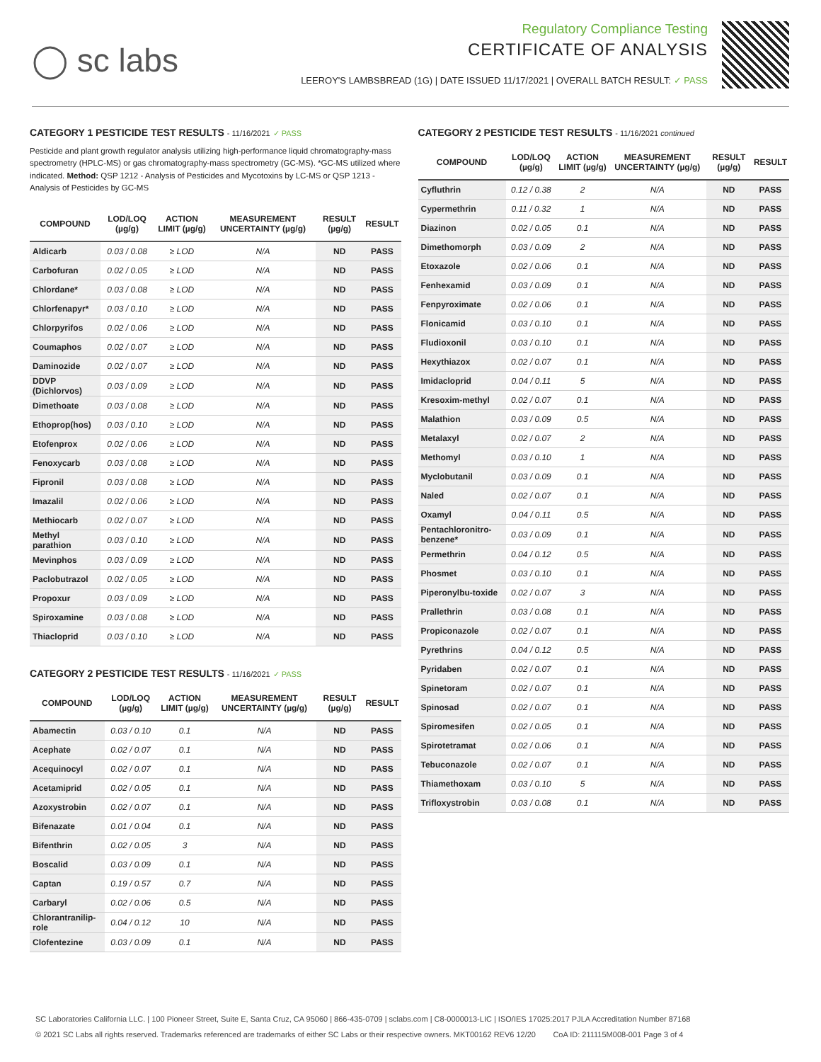◯ sc labs
Regulatory Compliance Testing
CERTIFICATE OF ANALYSIS
LEEROY'S LAMBSBREAD (1G) | DATE ISSUED 11/17/2021 | OVERALL BATCH RESULT: ✓ PASS
CATEGORY 1 PESTICIDE TEST RESULTS - 11/16/2021 ✓ PASS
Pesticide and plant growth regulator analysis utilizing high-performance liquid chromatography-mass spectrometry (HPLC-MS) or gas chromatography-mass spectrometry (GC-MS). *GC-MS utilized where indicated. Method: QSP 1212 - Analysis of Pesticides and Mycotoxins by LC-MS or QSP 1213 - Analysis of Pesticides by GC-MS
| COMPOUND | LOD/LOQ (µg/g) | ACTION LIMIT (µg/g) | MEASUREMENT UNCERTAINTY (µg/g) | RESULT (µg/g) | RESULT |
| --- | --- | --- | --- | --- | --- |
| Aldicarb | 0.03 / 0.08 | ≥ LOD | N/A | ND | PASS |
| Carbofuran | 0.02 / 0.05 | ≥ LOD | N/A | ND | PASS |
| Chlordane* | 0.03 / 0.08 | ≥ LOD | N/A | ND | PASS |
| Chlorfenapyr* | 0.03 / 0.10 | ≥ LOD | N/A | ND | PASS |
| Chlorpyrifos | 0.02 / 0.06 | ≥ LOD | N/A | ND | PASS |
| Coumaphos | 0.02 / 0.07 | ≥ LOD | N/A | ND | PASS |
| Daminozide | 0.02 / 0.07 | ≥ LOD | N/A | ND | PASS |
| DDVP (Dichlorvos) | 0.03 / 0.09 | ≥ LOD | N/A | ND | PASS |
| Dimethoate | 0.03 / 0.08 | ≥ LOD | N/A | ND | PASS |
| Ethoprop(hos) | 0.03 / 0.10 | ≥ LOD | N/A | ND | PASS |
| Etofenprox | 0.02 / 0.06 | ≥ LOD | N/A | ND | PASS |
| Fenoxycarb | 0.03 / 0.08 | ≥ LOD | N/A | ND | PASS |
| Fipronil | 0.03 / 0.08 | ≥ LOD | N/A | ND | PASS |
| Imazalil | 0.02 / 0.06 | ≥ LOD | N/A | ND | PASS |
| Methiocarb | 0.02 / 0.07 | ≥ LOD | N/A | ND | PASS |
| Methyl parathion | 0.03 / 0.10 | ≥ LOD | N/A | ND | PASS |
| Mevinphos | 0.03 / 0.09 | ≥ LOD | N/A | ND | PASS |
| Paclobutrazol | 0.02 / 0.05 | ≥ LOD | N/A | ND | PASS |
| Propoxur | 0.03 / 0.09 | ≥ LOD | N/A | ND | PASS |
| Spiroxamine | 0.03 / 0.08 | ≥ LOD | N/A | ND | PASS |
| Thiacloprid | 0.03 / 0.10 | ≥ LOD | N/A | ND | PASS |
CATEGORY 2 PESTICIDE TEST RESULTS - 11/16/2021 ✓ PASS
| COMPOUND | LOD/LOQ (µg/g) | ACTION LIMIT (µg/g) | MEASUREMENT UNCERTAINTY (µg/g) | RESULT (µg/g) | RESULT |
| --- | --- | --- | --- | --- | --- |
| Abamectin | 0.03 / 0.10 | 0.1 | N/A | ND | PASS |
| Acephate | 0.02 / 0.07 | 0.1 | N/A | ND | PASS |
| Acequinocyl | 0.02 / 0.07 | 0.1 | N/A | ND | PASS |
| Acetamiprid | 0.02 / 0.05 | 0.1 | N/A | ND | PASS |
| Azoxystrobin | 0.02 / 0.07 | 0.1 | N/A | ND | PASS |
| Bifenazate | 0.01 / 0.04 | 0.1 | N/A | ND | PASS |
| Bifenthrin | 0.02 / 0.05 | 3 | N/A | ND | PASS |
| Boscalid | 0.03 / 0.09 | 0.1 | N/A | ND | PASS |
| Captan | 0.19 / 0.57 | 0.7 | N/A | ND | PASS |
| Carbaryl | 0.02 / 0.06 | 0.5 | N/A | ND | PASS |
| Chlorantranilip-role | 0.04 / 0.12 | 10 | N/A | ND | PASS |
| Clofentezine | 0.03 / 0.09 | 0.1 | N/A | ND | PASS |
CATEGORY 2 PESTICIDE TEST RESULTS - 11/16/2021 continued
| COMPOUND | LOD/LOQ (µg/g) | ACTION LIMIT (µg/g) | MEASUREMENT UNCERTAINTY (µg/g) | RESULT (µg/g) | RESULT |
| --- | --- | --- | --- | --- | --- |
| Cyfluthrin | 0.12 / 0.38 | 2 | N/A | ND | PASS |
| Cypermethrin | 0.11 / 0.32 | 1 | N/A | ND | PASS |
| Diazinon | 0.02 / 0.05 | 0.1 | N/A | ND | PASS |
| Dimethomorph | 0.03 / 0.09 | 2 | N/A | ND | PASS |
| Etoxazole | 0.02 / 0.06 | 0.1 | N/A | ND | PASS |
| Fenhexamid | 0.03 / 0.09 | 0.1 | N/A | ND | PASS |
| Fenpyroximate | 0.02 / 0.06 | 0.1 | N/A | ND | PASS |
| Flonicamid | 0.03 / 0.10 | 0.1 | N/A | ND | PASS |
| Fludioxonil | 0.03 / 0.10 | 0.1 | N/A | ND | PASS |
| Hexythiazox | 0.02 / 0.07 | 0.1 | N/A | ND | PASS |
| Imidacloprid | 0.04 / 0.11 | 5 | N/A | ND | PASS |
| Kresoxim-methyl | 0.02 / 0.07 | 0.1 | N/A | ND | PASS |
| Malathion | 0.03 / 0.09 | 0.5 | N/A | ND | PASS |
| Metalaxyl | 0.02 / 0.07 | 2 | N/A | ND | PASS |
| Methomyl | 0.03 / 0.10 | 1 | N/A | ND | PASS |
| Myclobutanil | 0.03 / 0.09 | 0.1 | N/A | ND | PASS |
| Naled | 0.02 / 0.07 | 0.1 | N/A | ND | PASS |
| Oxamyl | 0.04 / 0.11 | 0.5 | N/A | ND | PASS |
| Pentachloronitro-benzene* | 0.03 / 0.09 | 0.1 | N/A | ND | PASS |
| Permethrin | 0.04 / 0.12 | 0.5 | N/A | ND | PASS |
| Phosmet | 0.03 / 0.10 | 0.1 | N/A | ND | PASS |
| Piperonylbu-toxide | 0.02 / 0.07 | 3 | N/A | ND | PASS |
| Prallethrin | 0.03 / 0.08 | 0.1 | N/A | ND | PASS |
| Propiconazole | 0.02 / 0.07 | 0.1 | N/A | ND | PASS |
| Pyrethrins | 0.04 / 0.12 | 0.5 | N/A | ND | PASS |
| Pyridaben | 0.02 / 0.07 | 0.1 | N/A | ND | PASS |
| Spinetoram | 0.02 / 0.07 | 0.1 | N/A | ND | PASS |
| Spinosad | 0.02 / 0.07 | 0.1 | N/A | ND | PASS |
| Spiromesifen | 0.02 / 0.05 | 0.1 | N/A | ND | PASS |
| Spirotetramat | 0.02 / 0.06 | 0.1 | N/A | ND | PASS |
| Tebuconazole | 0.02 / 0.07 | 0.1 | N/A | ND | PASS |
| Thiamethoxam | 0.03 / 0.10 | 5 | N/A | ND | PASS |
| Trifloxystrobin | 0.03 / 0.08 | 0.1 | N/A | ND | PASS |
SC Laboratories California LLC. | 100 Pioneer Street, Suite E, Santa Cruz, CA 95060 | 866-435-0709 | sclabs.com | C8-0000013-LIC | ISO/IES 17025:2017 PJLA Accreditation Number 87168
© 2021 SC Labs all rights reserved. Trademarks referenced are trademarks of either SC Labs or their respective owners. MKT00162 REV6 12/20 CoA ID: 211115M008-001 Page 3 of 4